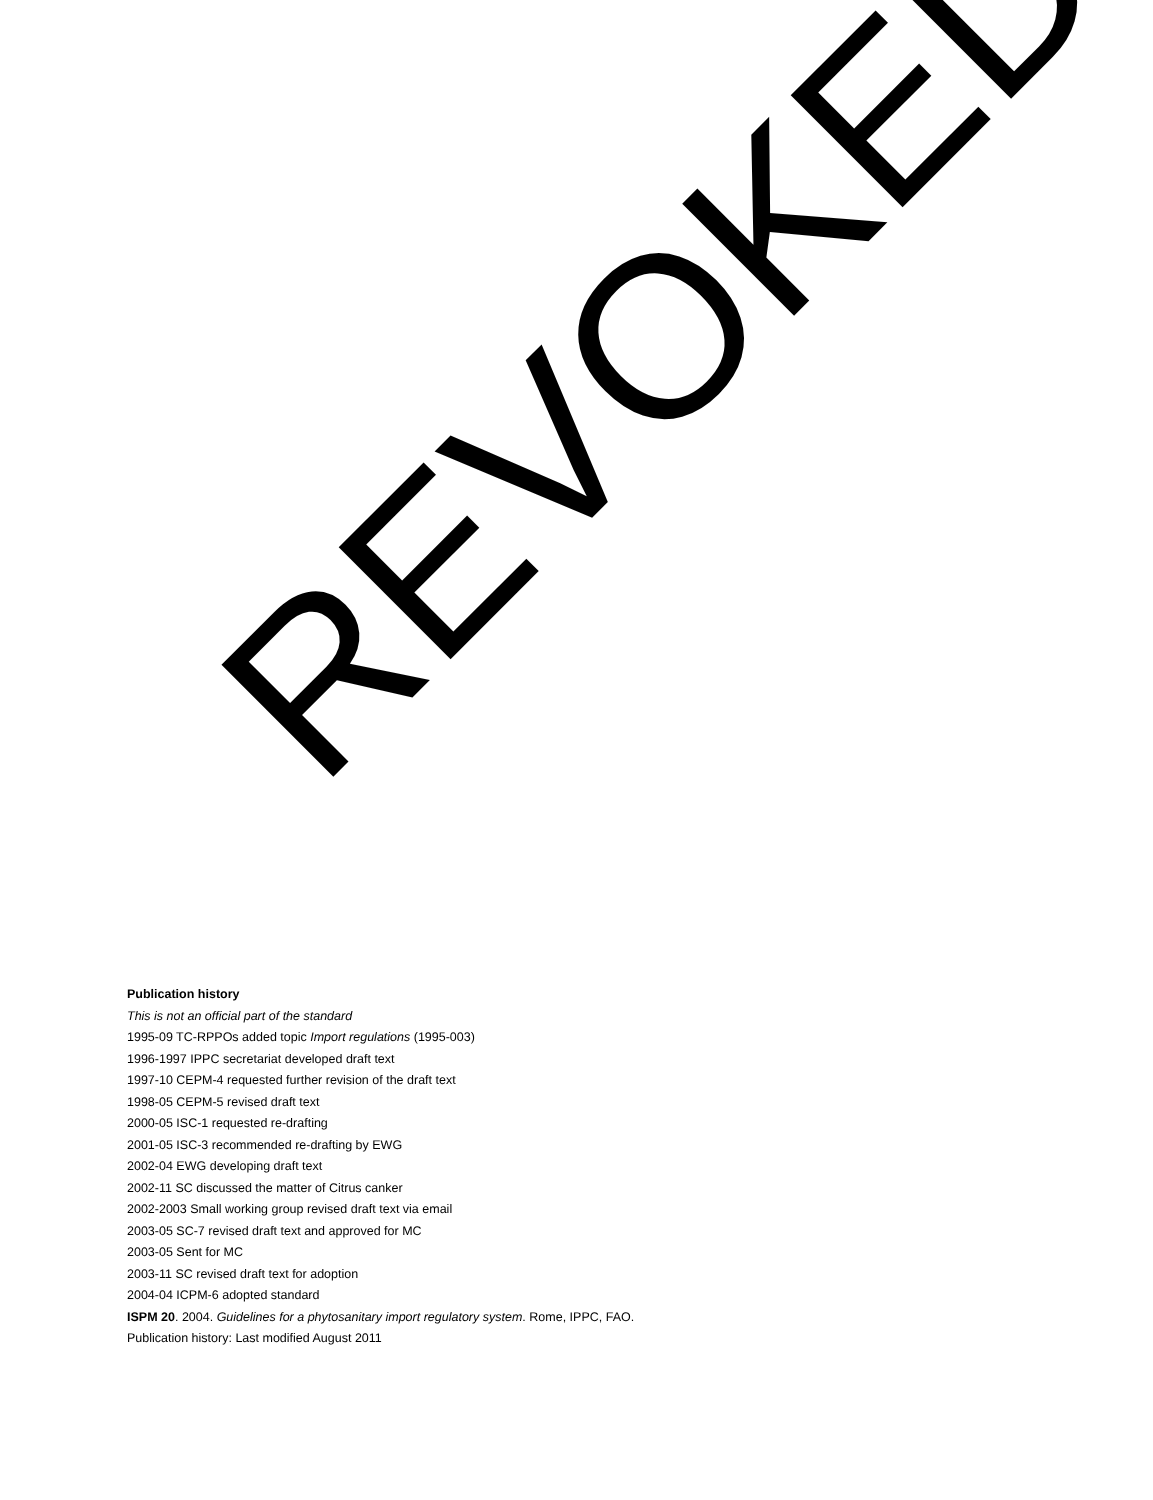Publication history
This is not an official part of the standard
1995-09 TC-RPPOs added topic Import regulations (1995-003)
1996-1997 IPPC secretariat developed draft text
1997-10 CEPM-4 requested further revision of the draft text
1998-05 CEPM-5 revised draft text
2000-05 ISC-1 requested re-drafting
2001-05 ISC-3 recommended re-drafting by EWG
2002-04 EWG developing draft text
2002-11 SC discussed the matter of Citrus canker
2002-2003 Small working group revised draft text via email
2003-05 SC-7 revised draft text and approved for MC
2003-05 Sent for MC
2003-11 SC revised draft text for adoption
2004-04 ICPM-6 adopted standard
ISPM 20. 2004. Guidelines for a phytosanitary import regulatory system. Rome, IPPC, FAO.
Publication history: Last modified August 2011
REVOKED